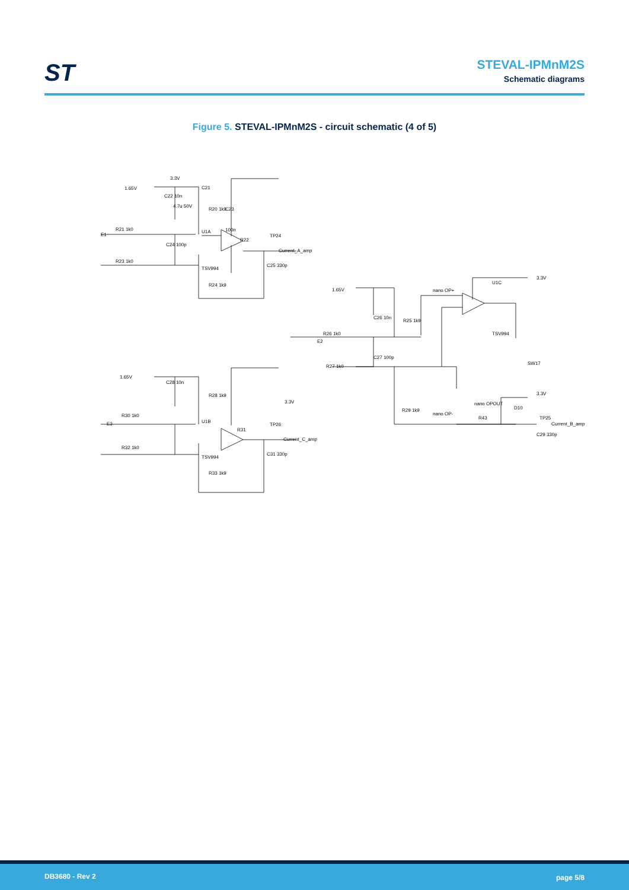ST
STEVAL-IPMnM2S
Schematic diagrams
Figure 5. STEVAL-IPMnM2S - circuit schematic (4 of 5)
3.3V
1.65V
E1
R21 1k0
R23 1k0
C22 10n
R20 1k9
C21
4.7u 50V
C23
100n
U1A
R22
TP24
Current_A_amp
TSV994
C24 100p
C25 330p
R24 1k9
1.65V
E3
R30 1k0
R32 1k0
C28 10n
R28 1k9
3.3V
U1B
R31
TP26
Current_C_amp
TSV994
C31 330p
R33 1k9
nano OP+
1.65V
3.3V
U1C
C26 10n
R25 1k9
E2
R26 1k0
C27 100p
R27 1k0
TSV994
SW17
nano OPOUT
nano OP-
3.3V
D10
TP25
R43
R29 1k9
Current_B_amp
C29 330p
DB3680 - Rev 2 page 5/8